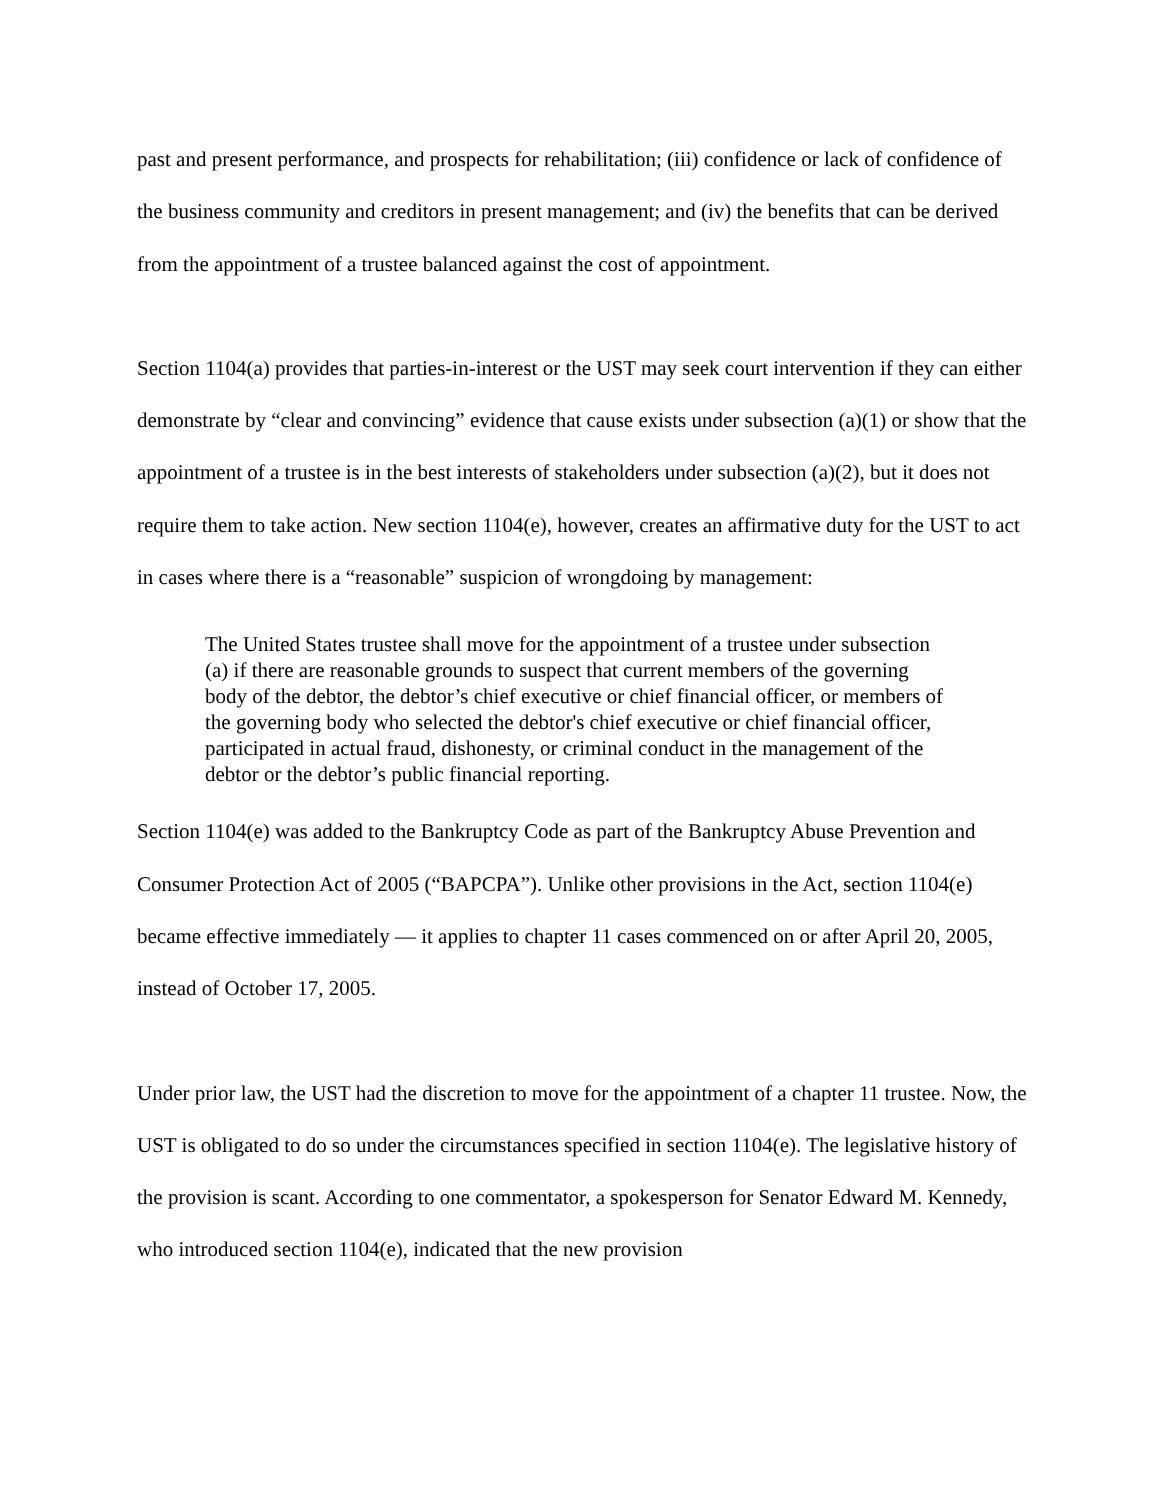past and present performance, and prospects for rehabilitation; (iii) confidence or lack of confidence of the business community and creditors in present management; and (iv) the benefits that can be derived from the appointment of a trustee balanced against the cost of appointment.
Section 1104(a) provides that parties-in-interest or the UST may seek court intervention if they can either demonstrate by “clear and convincing” evidence that cause exists under subsection (a)(1) or show that the appointment of a trustee is in the best interests of stakeholders under subsection (a)(2), but it does not require them to take action. New section 1104(e), however, creates an affirmative duty for the UST to act in cases where there is a “reasonable” suspicion of wrongdoing by management:
The United States trustee shall move for the appointment of a trustee under subsection (a) if there are reasonable grounds to suspect that current members of the governing body of the debtor, the debtor’s chief executive or chief financial officer, or members of the governing body who selected the debtor's chief executive or chief financial officer, participated in actual fraud, dishonesty, or criminal conduct in the management of the debtor or the debtor’s public financial reporting.
Section 1104(e) was added to the Bankruptcy Code as part of the Bankruptcy Abuse Prevention and Consumer Protection Act of 2005 (“BAPCPA”). Unlike other provisions in the Act, section 1104(e) became effective immediately — it applies to chapter 11 cases commenced on or after April 20, 2005, instead of October 17, 2005.
Under prior law, the UST had the discretion to move for the appointment of a chapter 11 trustee. Now, the UST is obligated to do so under the circumstances specified in section 1104(e). The legislative history of the provision is scant. According to one commentator, a spokesperson for Senator Edward M. Kennedy, who introduced section 1104(e), indicated that the new provision